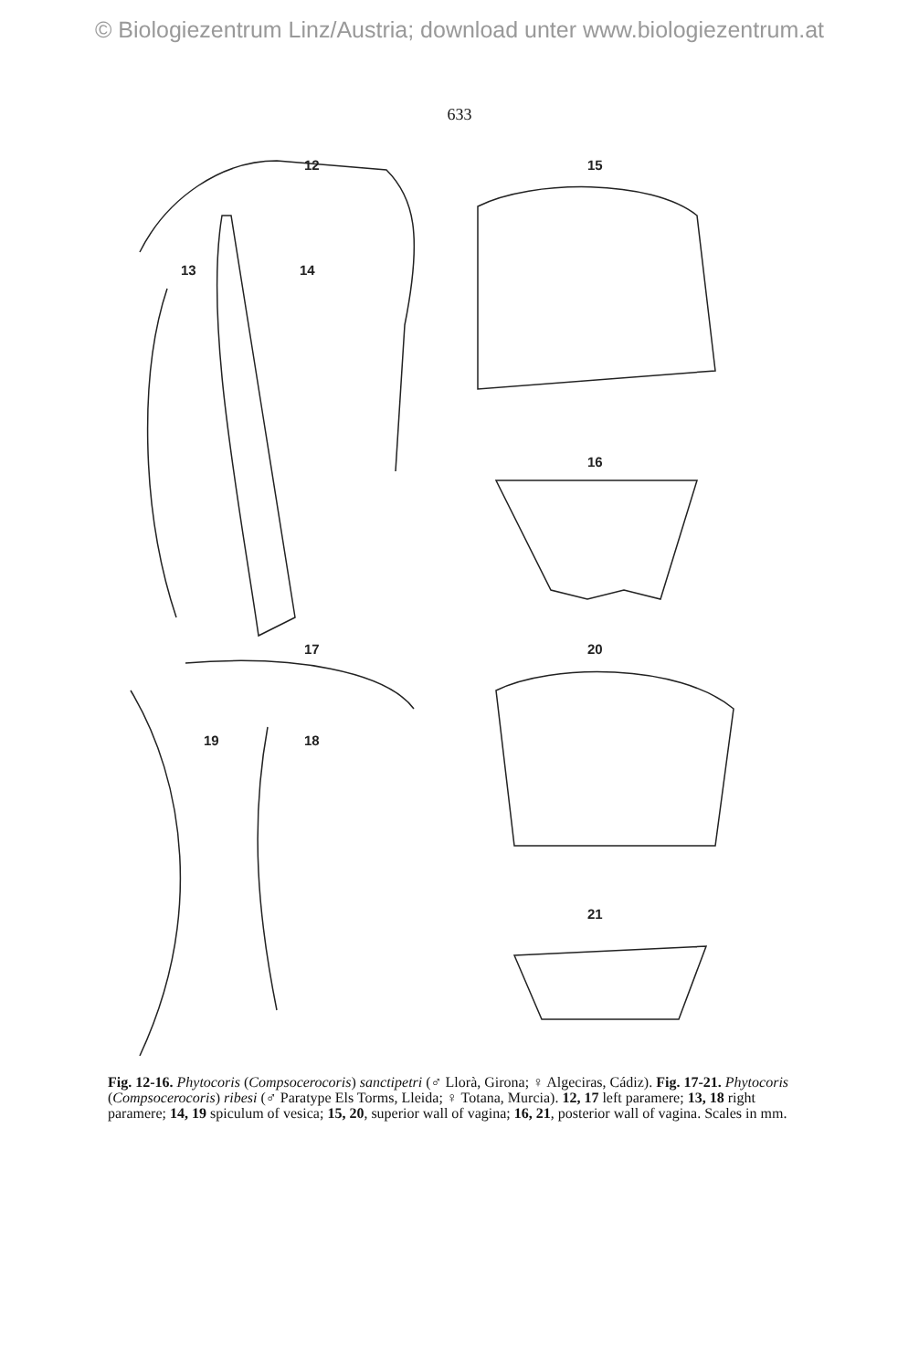© Biologiezentrum Linz/Austria; download unter www.biologiezentrum.at
633
12
15
13
14
16
17
20
19
18
21
Fig. 12-16. Phytocoris (Compsocerocoris) sanctipetri (♂ Llorà, Girona; ♀ Algeciras, Cádiz). Fig. 17-21. Phytocoris (Compsocerocoris) ribesi (♂ Paratype Els Torms, Lleida; ♀ Totana, Murcia). 12, 17 left paramere; 13, 18 right paramere; 14, 19 spiculum of vesica; 15, 20, superior wall of vagina; 16, 21, posterior wall of vagina. Scales in mm.